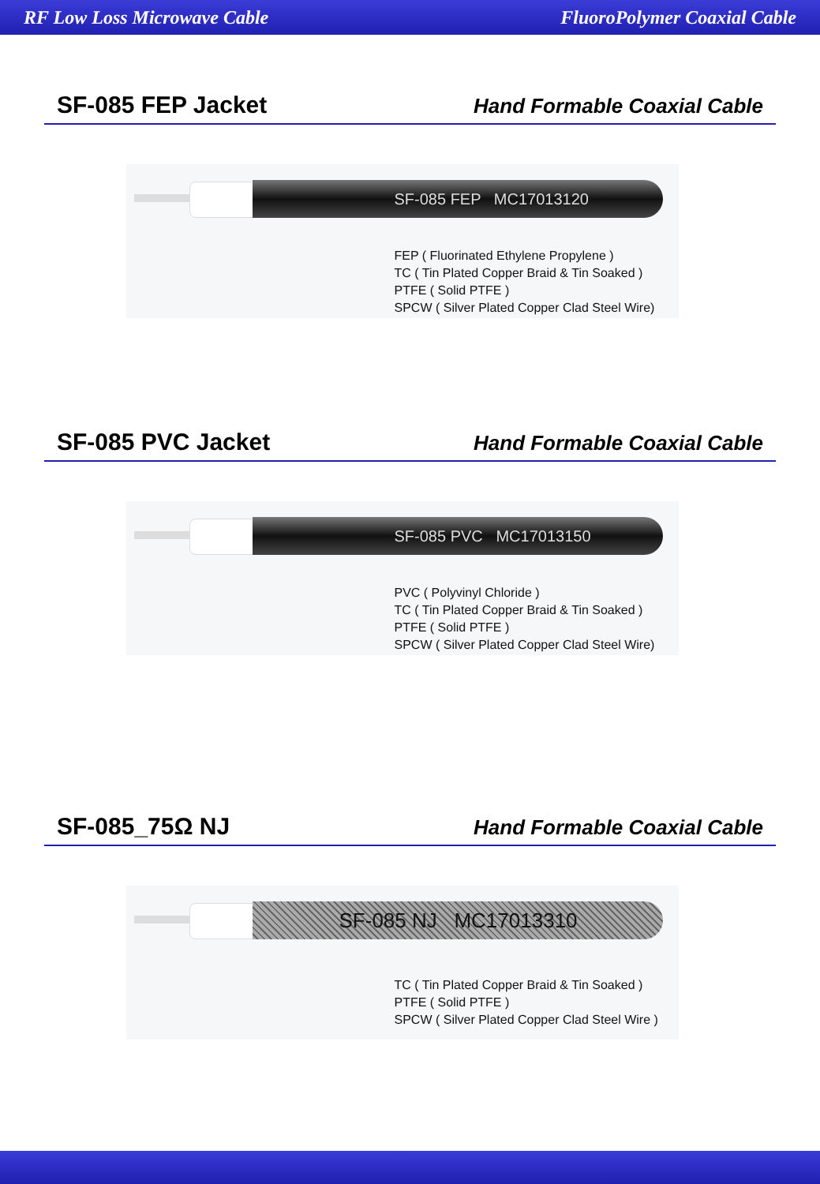RF Low Loss Microwave Cable FluoroPolymer Coaxial Cable
SF-085 FEP Jacket Hand Formable Coaxial Cable
SF-085 FEP MC17013120
FEP ( Fluorinated Ethylene Propylene )
TC ( Tin Plated Copper Braid & Tin Soaked )
PTFE ( Solid PTFE )
SPCW ( Silver Plated Copper Clad Steel Wire)
SF-085 PVC Jacket Hand Formable Coaxial Cable
SF-085 PVC MC17013150
PVC ( Polyvinyl Chloride )
TC ( Tin Plated Copper Braid & Tin Soaked )
PTFE ( Solid PTFE )
SPCW ( Silver Plated Copper Clad Steel Wire)
SF-085_75Ω NJ Hand Formable Coaxial Cable
SF-085 NJ MC17013310
TC ( Tin Plated Copper Braid & Tin Soaked )
PTFE ( Solid PTFE )
SPCW ( Silver Plated Copper Clad Steel Wire )